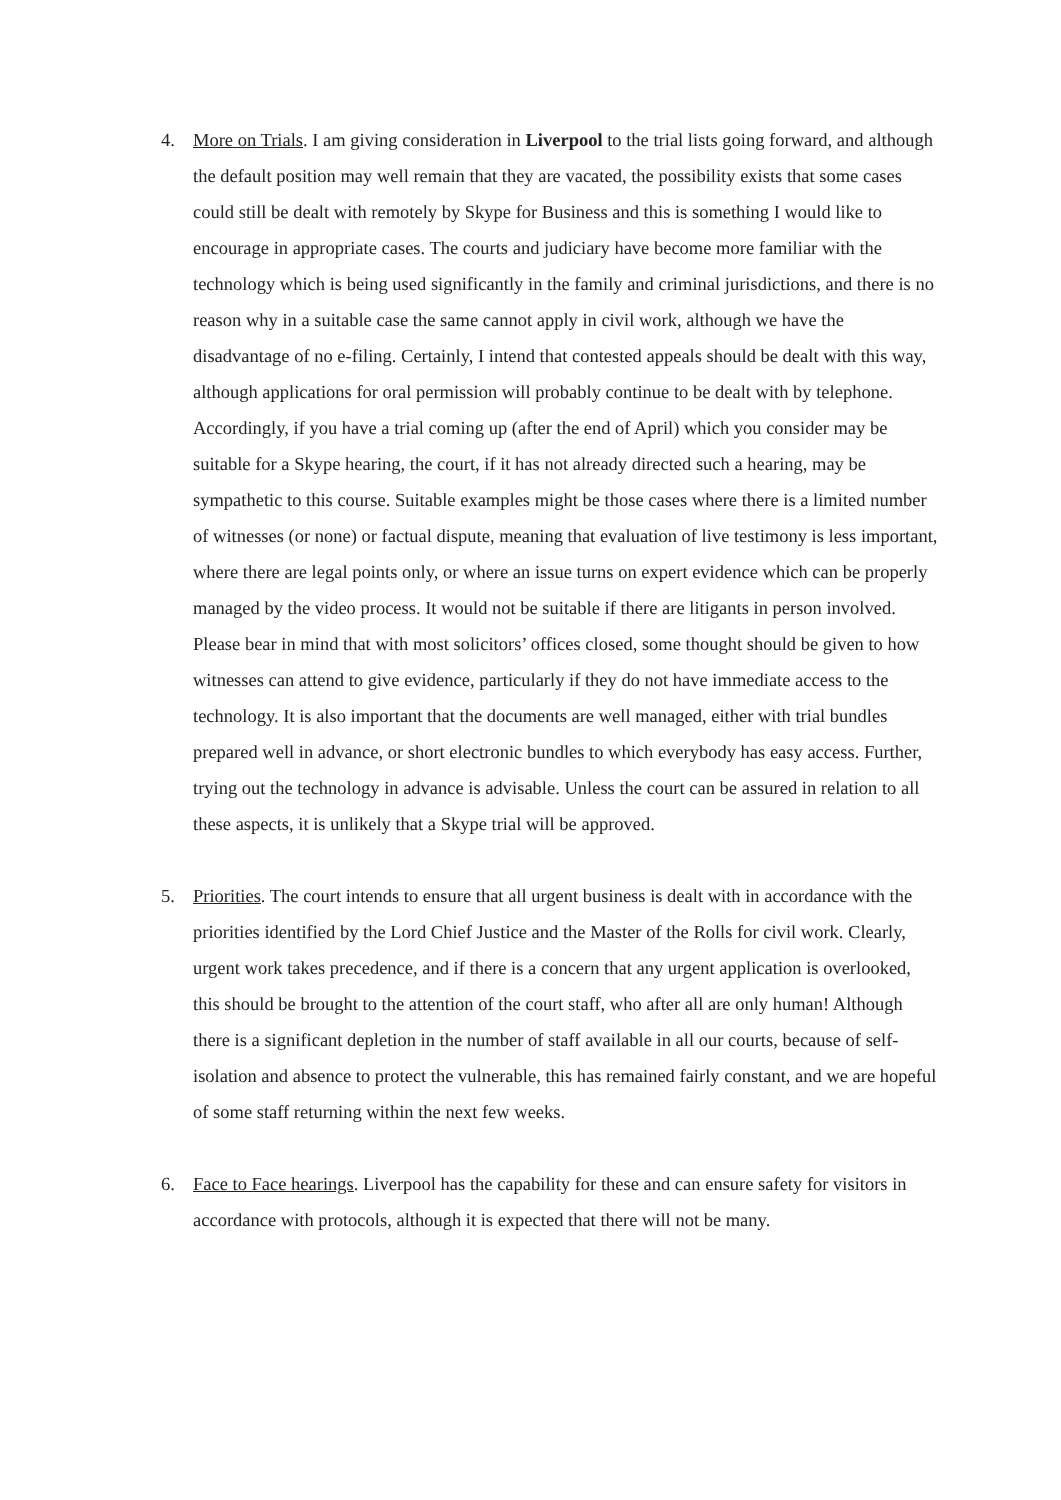4. More on Trials. I am giving consideration in Liverpool to the trial lists going forward, and although the default position may well remain that they are vacated, the possibility exists that some cases could still be dealt with remotely by Skype for Business and this is something I would like to encourage in appropriate cases. The courts and judiciary have become more familiar with the technology which is being used significantly in the family and criminal jurisdictions, and there is no reason why in a suitable case the same cannot apply in civil work, although we have the disadvantage of no e-filing. Certainly, I intend that contested appeals should be dealt with this way, although applications for oral permission will probably continue to be dealt with by telephone. Accordingly, if you have a trial coming up (after the end of April) which you consider may be suitable for a Skype hearing, the court, if it has not already directed such a hearing, may be sympathetic to this course. Suitable examples might be those cases where there is a limited number of witnesses (or none) or factual dispute, meaning that evaluation of live testimony is less important, where there are legal points only, or where an issue turns on expert evidence which can be properly managed by the video process. It would not be suitable if there are litigants in person involved. Please bear in mind that with most solicitors’ offices closed, some thought should be given to how witnesses can attend to give evidence, particularly if they do not have immediate access to the technology. It is also important that the documents are well managed, either with trial bundles prepared well in advance, or short electronic bundles to which everybody has easy access. Further, trying out the technology in advance is advisable. Unless the court can be assured in relation to all these aspects, it is unlikely that a Skype trial will be approved.
5. Priorities. The court intends to ensure that all urgent business is dealt with in accordance with the priorities identified by the Lord Chief Justice and the Master of the Rolls for civil work. Clearly, urgent work takes precedence, and if there is a concern that any urgent application is overlooked, this should be brought to the attention of the court staff, who after all are only human! Although there is a significant depletion in the number of staff available in all our courts, because of self-isolation and absence to protect the vulnerable, this has remained fairly constant, and we are hopeful of some staff returning within the next few weeks.
6. Face to Face hearings. Liverpool has the capability for these and can ensure safety for visitors in accordance with protocols, although it is expected that there will not be many.